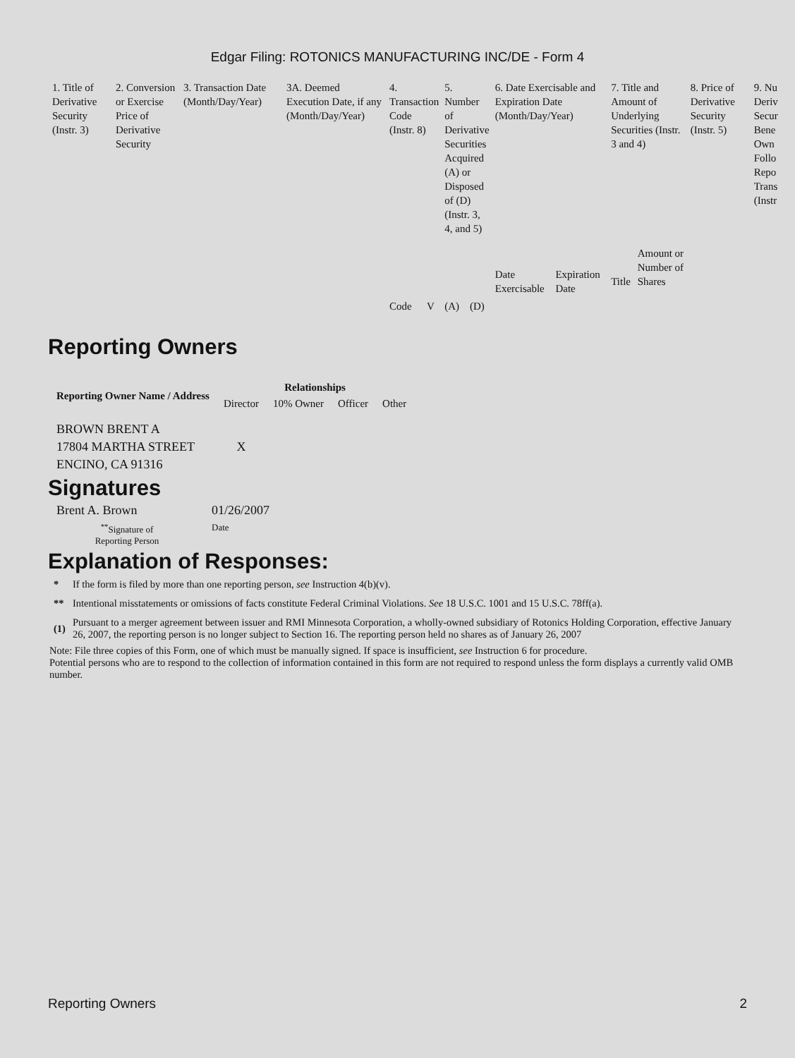Edgar Filing: ROTONICS MANUFACTURING INC/DE - Form 4
| 1. Title of Derivative Security (Instr. 3) | 2. Conversion or Exercise Price of Derivative Security | 3. Transaction Date (Month/Day/Year) | 3A. Deemed Execution Date, if any (Month/Day/Year) | 4. Transaction Code (Instr. 8) | | 5. Number of Derivative Securities Acquired (A) or Disposed of (D) (Instr. 3, 4, and 5) | | 6. Date Exercisable and Expiration Date (Month/Day/Year) | | 7. Title and Amount of Underlying Securities (Instr. 3 and 4) | | 8. Price of Derivative Security (Instr. 5) | 9. Nu Deriv Secur Bene Own Follo Repo Trans (Instr |
| | | | | Code | V | (A) | (D) | Date Exercisable | Expiration Date | Title | Amount or Number of Shares | | |
Reporting Owners
| Reporting Owner Name / Address | Relationships | | | |
| --- | --- | --- | --- | --- |
| | Director | 10% Owner | Officer | Other |
| BROWN BRENT A 17804 MARTHA STREET ENCINO, CA 91316 | X | | | |
Signatures
| Brent A. Brown | 01/26/2007 |
| <sup>**</sup> Signature of Reporting Person | Date |
Explanation of Responses:
| * | If the form is filed by more than one reporting person, see Instruction 4(b)(v). |
| ** | Intentional misstatements or omissions of facts constitute Federal Criminal Violations. See 18 U.S.C. 1001 and 15 U.S.C. 78ff(a). |
| (1) | Pursuant to a merger agreement between issuer and RMI Minnesota Corporation, a wholly-owned subsidiary of Rotonics Holding Corporation, effective January 26, 2007, the reporting person is no longer subject to Section 16. The reporting person held no shares as of January 26, 2007 |
Note: File three copies of this Form, one of which must be manually signed. If space is insufficient, see Instruction 6 for procedure.
Potential persons who are to respond to the collection of information contained in this form are not required to respond unless the form displays a currently valid OMB number.
Reporting Owners 2